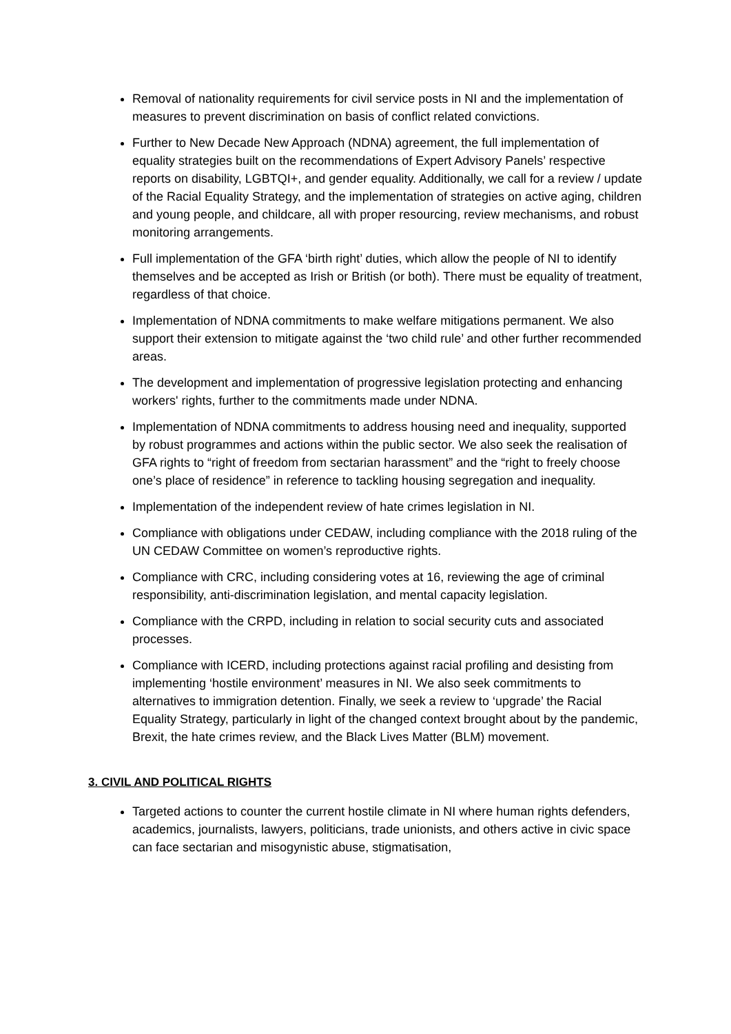Removal of nationality requirements for civil service posts in NI and the implementation of measures to prevent discrimination on basis of conflict related convictions.
Further to New Decade New Approach (NDNA) agreement, the full implementation of equality strategies built on the recommendations of Expert Advisory Panels’ respective reports on disability, LGBTQI+, and gender equality. Additionally, we call for a review / update of the Racial Equality Strategy, and the implementation of strategies on active aging, children and young people, and childcare, all with proper resourcing, review mechanisms, and robust monitoring arrangements.
Full implementation of the GFA ‘birth right’ duties, which allow the people of NI to identify themselves and be accepted as Irish or British (or both). There must be equality of treatment, regardless of that choice.
Implementation of NDNA commitments to make welfare mitigations permanent. We also support their extension to mitigate against the ‘two child rule’ and other further recommended areas.
The development and implementation of progressive legislation protecting and enhancing workers' rights, further to the commitments made under NDNA.
Implementation of NDNA commitments to address housing need and inequality, supported by robust programmes and actions within the public sector. We also seek the realisation of GFA rights to “right of freedom from sectarian harassment” and the “right to freely choose one’s place of residence” in reference to tackling housing segregation and inequality.
Implementation of the independent review of hate crimes legislation in NI.
Compliance with obligations under CEDAW, including compliance with the 2018 ruling of the UN CEDAW Committee on women’s reproductive rights.
Compliance with CRC, including considering votes at 16, reviewing the age of criminal responsibility, anti-discrimination legislation, and mental capacity legislation.
Compliance with the CRPD, including in relation to social security cuts and associated processes.
Compliance with ICERD, including protections against racial profiling and desisting from implementing ‘hostile environment’ measures in NI. We also seek commitments to alternatives to immigration detention. Finally, we seek a review to ‘upgrade’ the Racial Equality Strategy, particularly in light of the changed context brought about by the pandemic, Brexit, the hate crimes review, and the Black Lives Matter (BLM) movement.
3. CIVIL AND POLITICAL RIGHTS
Targeted actions to counter the current hostile climate in NI where human rights defenders, academics, journalists, lawyers, politicians, trade unionists, and others active in civic space can face sectarian and misogynistic abuse, stigmatisation,